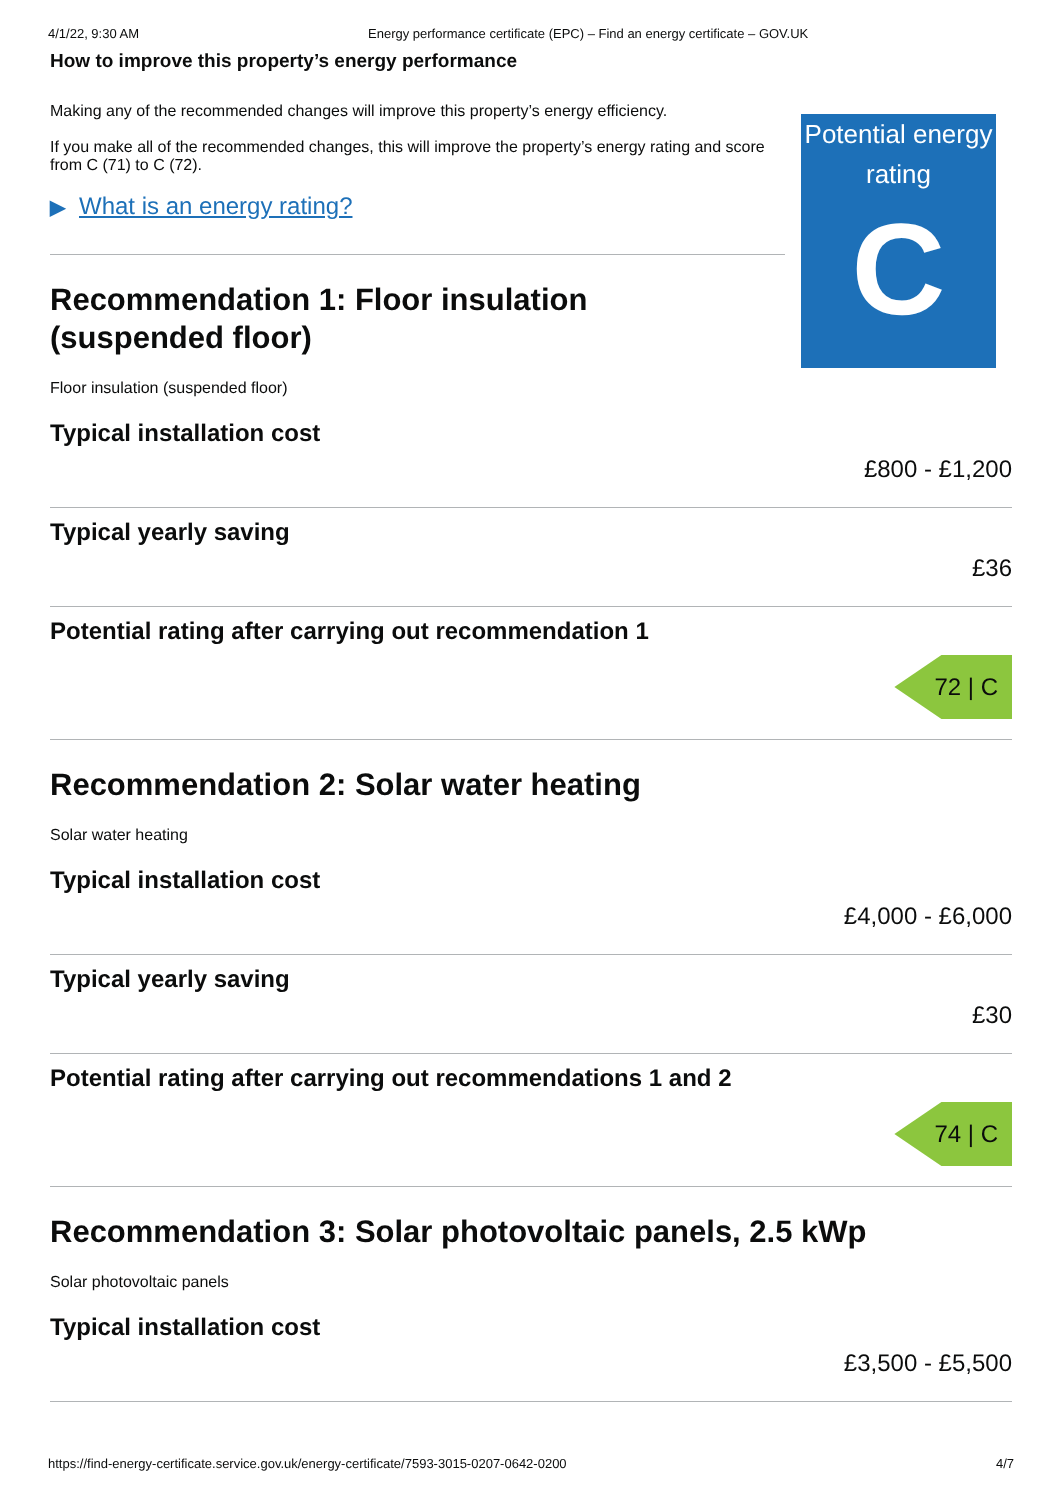4/1/22, 9:30 AM Energy performance certificate (EPC) – Find an energy certificate – GOV.UK
How to improve this property’s energy performance
Making any of the recommended changes will improve this property’s energy efficiency.
If you make all of the recommended changes, this will improve the property’s energy rating and score from C (71) to C (72).
▶ What is an energy rating?
Recommendation 1: Floor insulation
(suspended floor)
Floor insulation (suspended floor)
Typical installation cost
£800 - £1,200
Typical yearly saving
£36
Potential rating after carrying out recommendation 1
72 | C
Recommendation 2: Solar water heating
Solar water heating
Typical installation cost
£4,000 - £6,000
Typical yearly saving
£30
Potential rating after carrying out recommendations 1 and 2
74 | C
Recommendation 3: Solar photovoltaic panels, 2.5 kWp
Solar photovoltaic panels
Typical installation cost
£3,500 - £5,500
Potential energy rating
C
https://find-energy-certificate.service.gov.uk/energy-certificate/7593-3015-0207-0642-0200 4/7